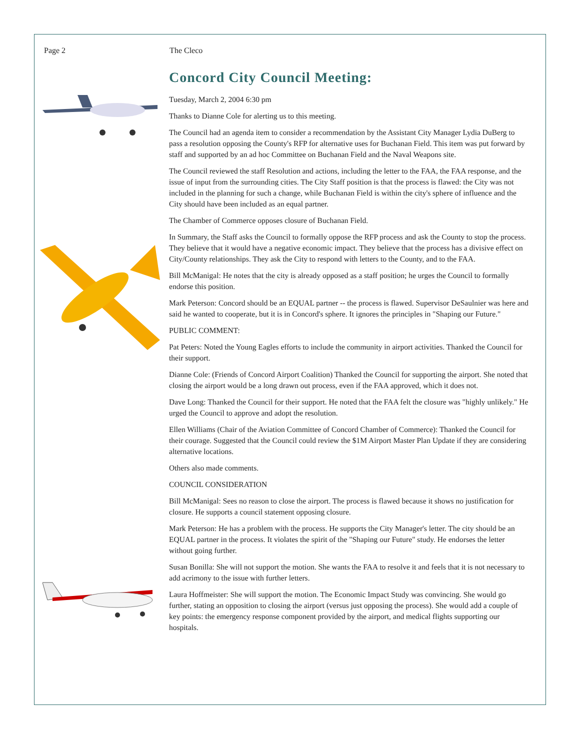Page 2 The Cleco
Concord City Council Meeting:
Tuesday, March 2, 2004 6:30 pm
Thanks to Dianne Cole for alerting us to this meeting.
The Council had an agenda item to consider a recommendation by the Assistant City Manager Lydia DuBerg to pass a resolution opposing the County's RFP for alternative uses for Buchanan Field. This item was put forward by staff and supported by an ad hoc Committee on Buchanan Field and the Naval Weapons site.
The Council reviewed the staff Resolution and actions, including the letter to the FAA, the FAA response, and the issue of input from the surrounding cities. The City Staff position is that the process is flawed: the City was not included in the planning for such a change, while Buchanan Field is within the city's sphere of influence and the City should have been included as an equal partner.
The Chamber of Commerce opposes closure of Buchanan Field.
In Summary, the Staff asks the Council to formally oppose the RFP process and ask the County to stop the process. They believe that it would have a negative economic impact. They believe that the process has a divisive effect on City/County relationships. They ask the City to respond with letters to the County, and to the FAA.
Bill McManigal: He notes that the city is already opposed as a staff position; he urges the Council to formally endorse this position.
Mark Peterson: Concord should be an EQUAL partner -- the process is flawed. Supervisor DeSaulnier was here and said he wanted to cooperate, but it is in Concord's sphere. It ignores the principles in "Shaping our Future."
PUBLIC COMMENT:
Pat Peters: Noted the Young Eagles efforts to include the community in airport activities. Thanked the Council for their support.
Dianne Cole: (Friends of Concord Airport Coalition) Thanked the Council for supporting the airport. She noted that closing the airport would be a long drawn out process, even if the FAA approved, which it does not.
Dave Long: Thanked the Council for their support. He noted that the FAA felt the closure was "highly unlikely." He urged the Council to approve and adopt the resolution.
Ellen Williams (Chair of the Aviation Committee of Concord Chamber of Commerce): Thanked the Council for their courage. Suggested that the Council could review the $1M Airport Master Plan Update if they are considering alternative locations.
Others also made comments.
COUNCIL CONSIDERATION
Bill McManigal: Sees no reason to close the airport. The process is flawed because it shows no justification for closure. He supports a council statement opposing closure.
Mark Peterson: He has a problem with the process. He supports the City Manager's letter. The city should be an EQUAL partner in the process. It violates the spirit of the "Shaping our Future" study. He endorses the letter without going further.
Susan Bonilla: She will not support the motion. She wants the FAA to resolve it and feels that it is not necessary to add acrimony to the issue with further letters.
Laura Hoffmeister: She will support the motion. The Economic Impact Study was convincing. She would go further, stating an opposition to closing the airport (versus just opposing the process). She would add a couple of key points: the emergency response component provided by the airport, and medical flights supporting our hospitals.